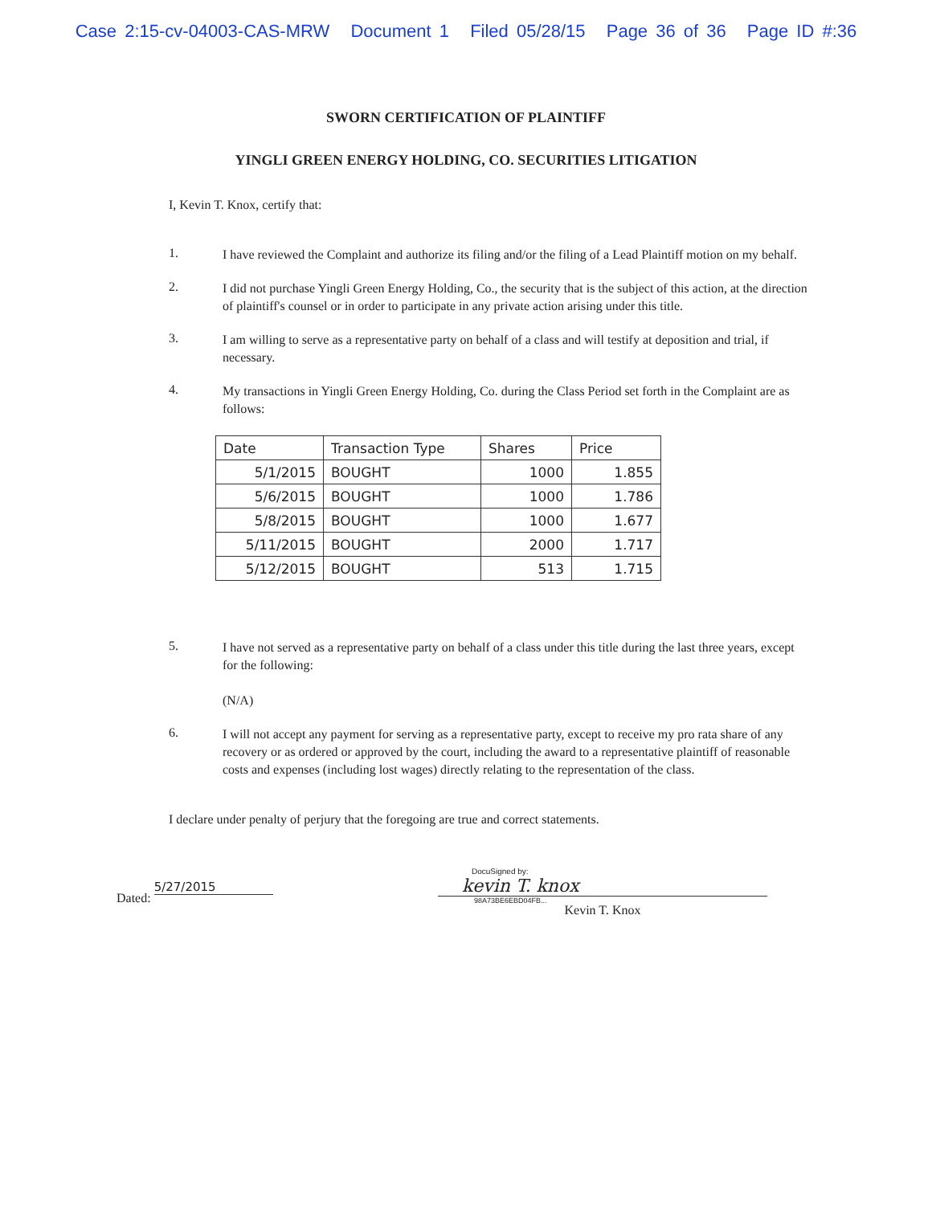Case 2:15-cv-04003-CAS-MRW Document 1 Filed 05/28/15 Page 36 of 36 Page ID #:36
SWORN CERTIFICATION OF PLAINTIFF
YINGLI GREEN ENERGY HOLDING, CO. SECURITIES LITIGATION
I, Kevin T. Knox, certify that:
1.
I have reviewed the Complaint and authorize its filing and/or the filing of a Lead Plaintiff motion on my behalf.
2.
I did not purchase Yingli Green Energy Holding, Co., the security that is the subject of this action, at the direction of plaintiff's counsel or in order to participate in any private action arising under this title.
3.
I am willing to serve as a representative party on behalf of a class and will testify at deposition and trial, if necessary.
4.
My transactions in Yingli Green Energy Holding, Co. during the Class Period set forth in the Complaint are as follows:
| Date | Transaction Type | Shares | Price |
| --- | --- | --- | --- |
| 5/1/2015 | BOUGHT | 1000 | 1.855 |
| 5/6/2015 | BOUGHT | 1000 | 1.786 |
| 5/8/2015 | BOUGHT | 1000 | 1.677 |
| 5/11/2015 | BOUGHT | 2000 | 1.717 |
| 5/12/2015 | BOUGHT | 513 | 1.715 |
5.
I have not served as a representative party on behalf of a class under this title during the last three years, except for the following:
(N/A)
6.
I will not accept any payment for serving as a representative party, except to receive my pro rata share of any recovery or as ordered or approved by the court, including the award to a representative plaintiff of reasonable costs and expenses (including lost wages) directly relating to the representation of the class.
I declare under penalty of perjury that the foregoing are true and correct statements.
Dated: 5/27/2015
DocuSigned by:
kevin T. knox
98A73BE6EBD04FB...
Kevin T. Knox